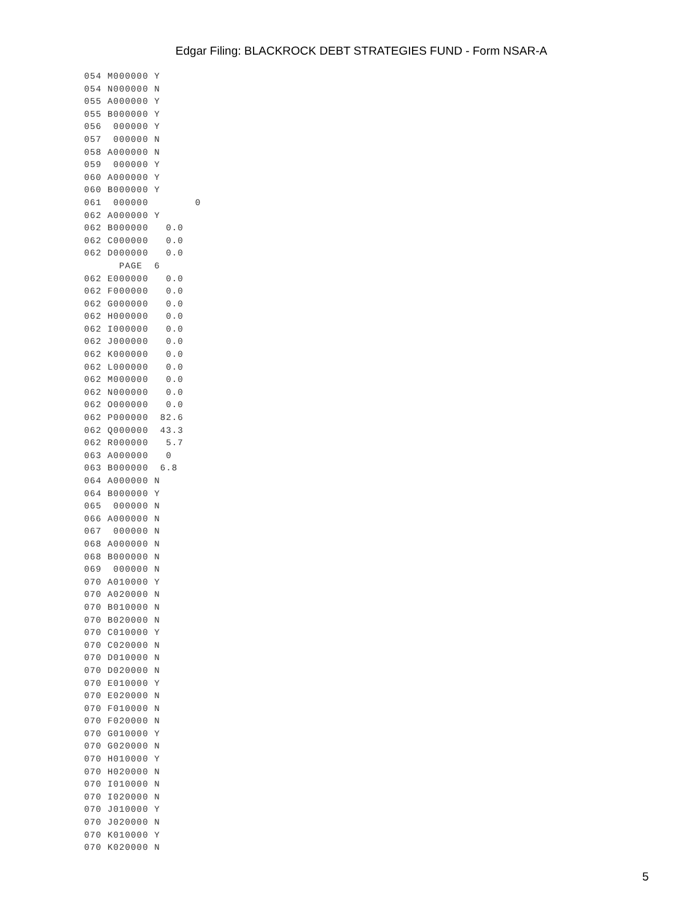Edgar Filing: BLACKROCK DEBT STRATEGIES FUND - Form NSAR-A
054 M000000 Y
054 N000000 N
055 A000000 Y
055 B000000 Y
056  000000 Y
057  000000 N
058 A000000 N
059  000000 Y
060 A000000 Y
060 B000000 Y
061  000000        0
062 A000000 Y
062 B000000   0.0
062 C000000   0.0
062 D000000   0.0
      PAGE  6
062 E000000   0.0
062 F000000   0.0
062 G000000   0.0
062 H000000   0.0
062 I000000   0.0
062 J000000   0.0
062 K000000   0.0
062 L000000   0.0
062 M000000   0.0
062 N000000   0.0
062 O000000   0.0
062 P000000  82.6
062 Q000000  43.3
062 R000000   5.7
063 A000000   0
063 B000000  6.8
064 A000000 N
064 B000000 Y
065  000000 N
066 A000000 N
067  000000 N
068 A000000 N
068 B000000 N
069  000000 N
070 A010000 Y
070 A020000 N
070 B010000 N
070 B020000 N
070 C010000 Y
070 C020000 N
070 D010000 N
070 D020000 N
070 E010000 Y
070 E020000 N
070 F010000 N
070 F020000 N
070 G010000 Y
070 G020000 N
070 H010000 Y
070 H020000 N
070 I010000 N
070 I020000 N
070 J010000 Y
070 J020000 N
070 K010000 Y
070 K020000 N
5